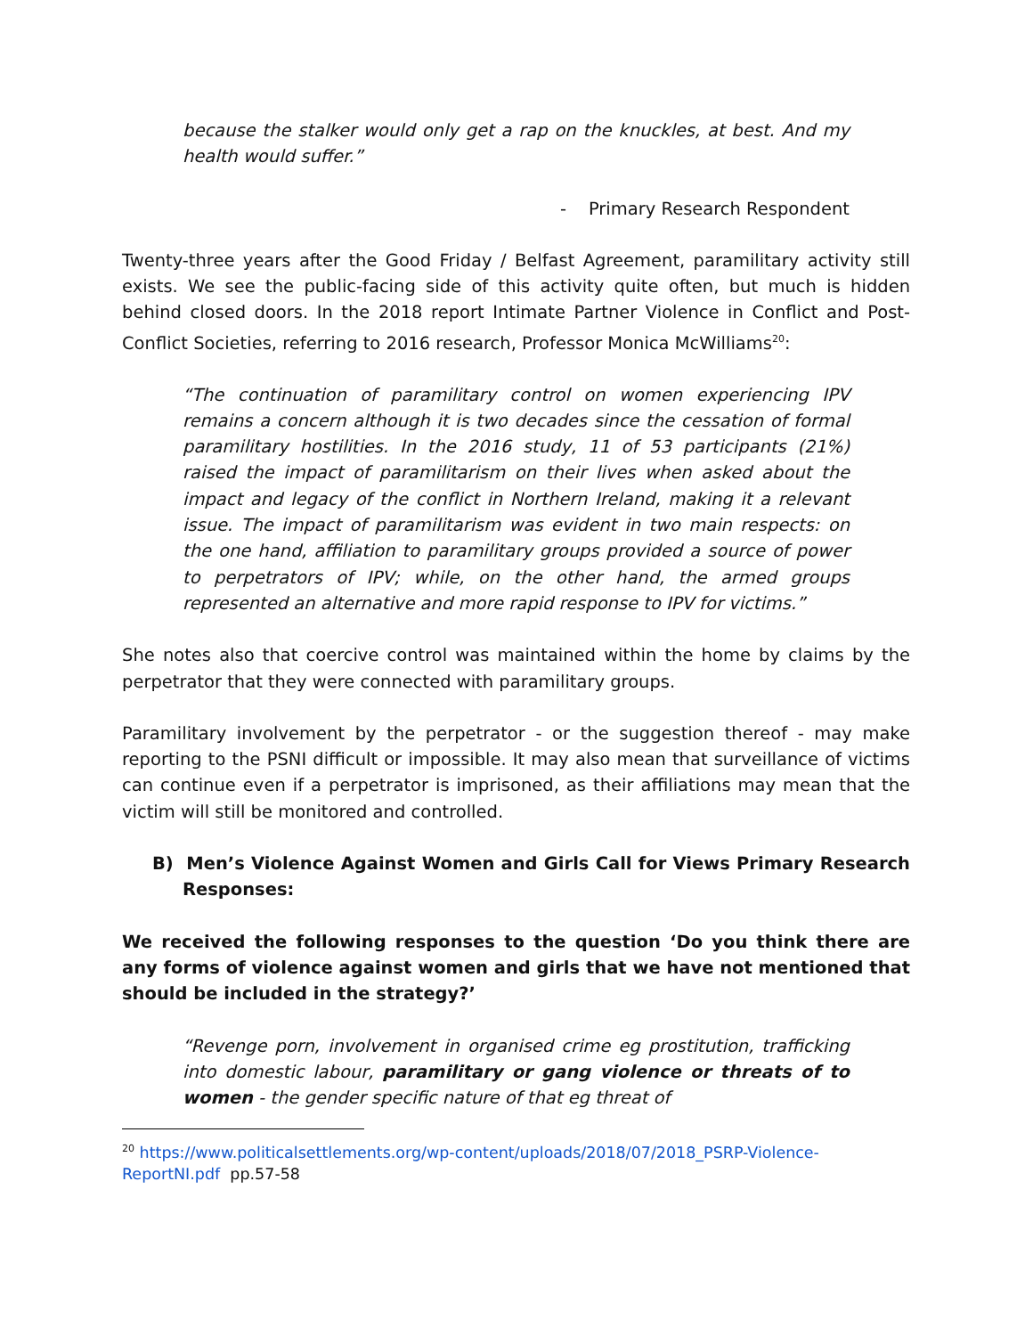because the stalker would only get a rap on the knuckles, at best. And my health would suffer.”
- Primary Research Respondent
Twenty-three years after the Good Friday / Belfast Agreement, paramilitary activity still exists. We see the public-facing side of this activity quite often, but much is hidden behind closed doors. In the 2018 report Intimate Partner Violence in Conflict and Post-Conflict Societies, referring to 2016 research, Professor Monica McWilliams<sup>20</sup>:
“The continuation of paramilitary control on women experiencing IPV remains a concern although it is two decades since the cessation of formal paramilitary hostilities. In the 2016 study, 11 of 53 participants (21%) raised the impact of paramilitarism on their lives when asked about the impact and legacy of the conflict in Northern Ireland, making it a relevant issue. The impact of paramilitarism was evident in two main respects: on the one hand, affiliation to paramilitary groups provided a source of power to perpetrators of IPV; while, on the other hand, the armed groups represented an alternative and more rapid response to IPV for victims.”
She notes also that coercive control was maintained within the home by claims by the perpetrator that they were connected with paramilitary groups.
Paramilitary involvement by the perpetrator - or the suggestion thereof - may make reporting to the PSNI difficult or impossible. It may also mean that surveillance of victims can continue even if a perpetrator is imprisoned, as their affiliations may mean that the victim will still be monitored and controlled.
B) Men’s Violence Against Women and Girls Call for Views Primary Research Responses:
We received the following responses to the question ‘Do you think there are any forms of violence against women and girls that we have not mentioned that should be included in the strategy?’
“Revenge porn, involvement in organised crime eg prostitution, trafficking into domestic labour, paramilitary or gang violence or threats of to women - the gender specific nature of that eg threat of
<sup>20</sup> https://www.politicalsettlements.org/wp-content/uploads/2018/07/2018_PSRP-Violence-ReportNI.pdf pp.57-58